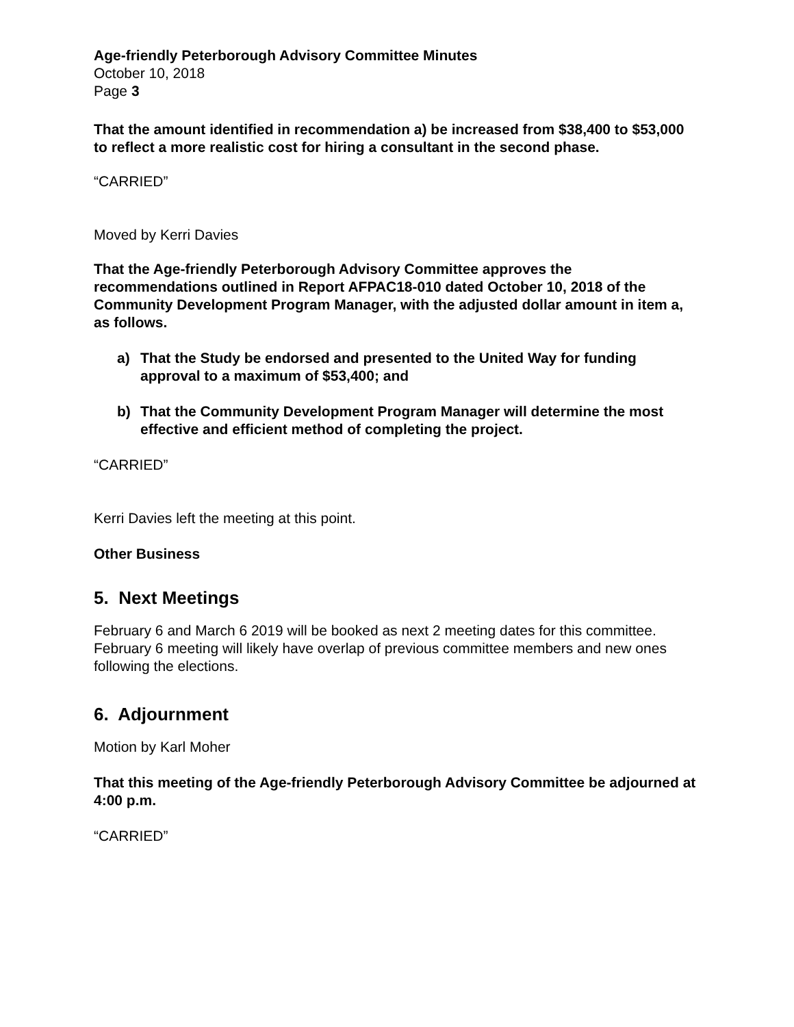Age-friendly Peterborough Advisory Committee Minutes
October 10, 2018
Page 3
That the amount identified in recommendation a) be increased from $38,400 to $53,000 to reflect a more realistic cost for hiring a consultant in the second phase.
“CARRIED”
Moved by Kerri Davies
That the Age-friendly Peterborough Advisory Committee approves the recommendations outlined in Report AFPAC18-010 dated October 10, 2018 of the Community Development Program Manager, with the adjusted dollar amount in item a, as follows.
a) That the Study be endorsed and presented to the United Way for funding approval to a maximum of $53,400; and
b) That the Community Development Program Manager will determine the most effective and efficient method of completing the project.
“CARRIED”
Kerri Davies left the meeting at this point.
Other Business
5. Next Meetings
February 6 and March 6 2019 will be booked as next 2 meeting dates for this committee. February 6 meeting will likely have overlap of previous committee members and new ones following the elections.
6. Adjournment
Motion by Karl Moher
That this meeting of the Age-friendly Peterborough Advisory Committee be adjourned at 4:00 p.m.
“CARRIED”